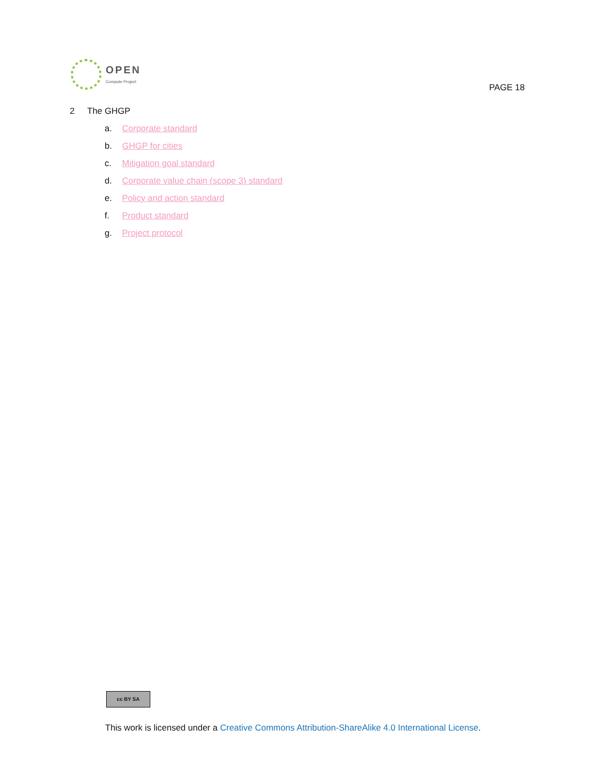OPEN
Compute Project
PAGE 18
2 The GHGP
a. Corporate standard
b. GHGP for cities
c. Mitigation goal standard
d. Corporate value chain (scope 3) standard
e. Policy and action standard
f. Product standard
g. Project protocol
cc BY SA
This work is licensed under a Creative Commons Attribution-ShareAlike 4.0 International License.